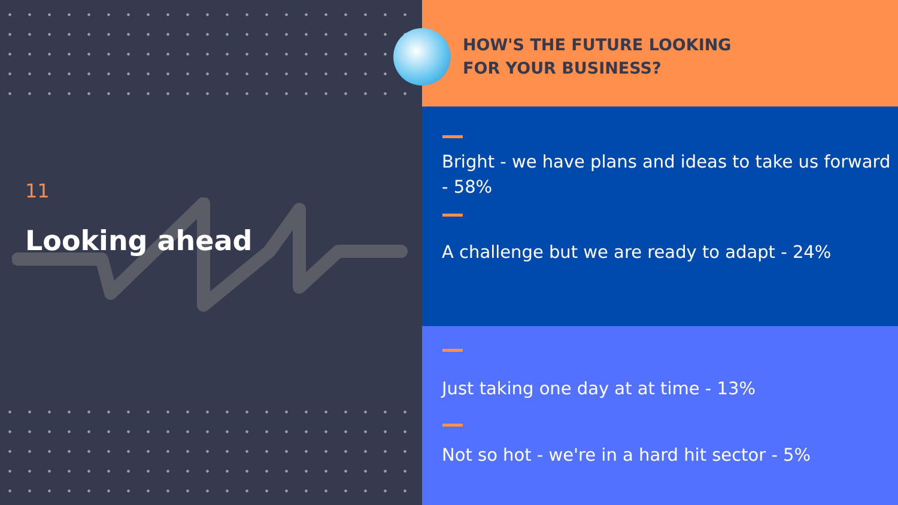11
Looking ahead
HOW'S THE FUTURE LOOKING
FOR YOUR BUSINESS?
Bright - we have plans and ideas to take us forward - 58%
A challenge but we are ready to adapt - 24%
Just taking one day at at time - 13%
Not so hot - we're in a hard hit sector - 5%